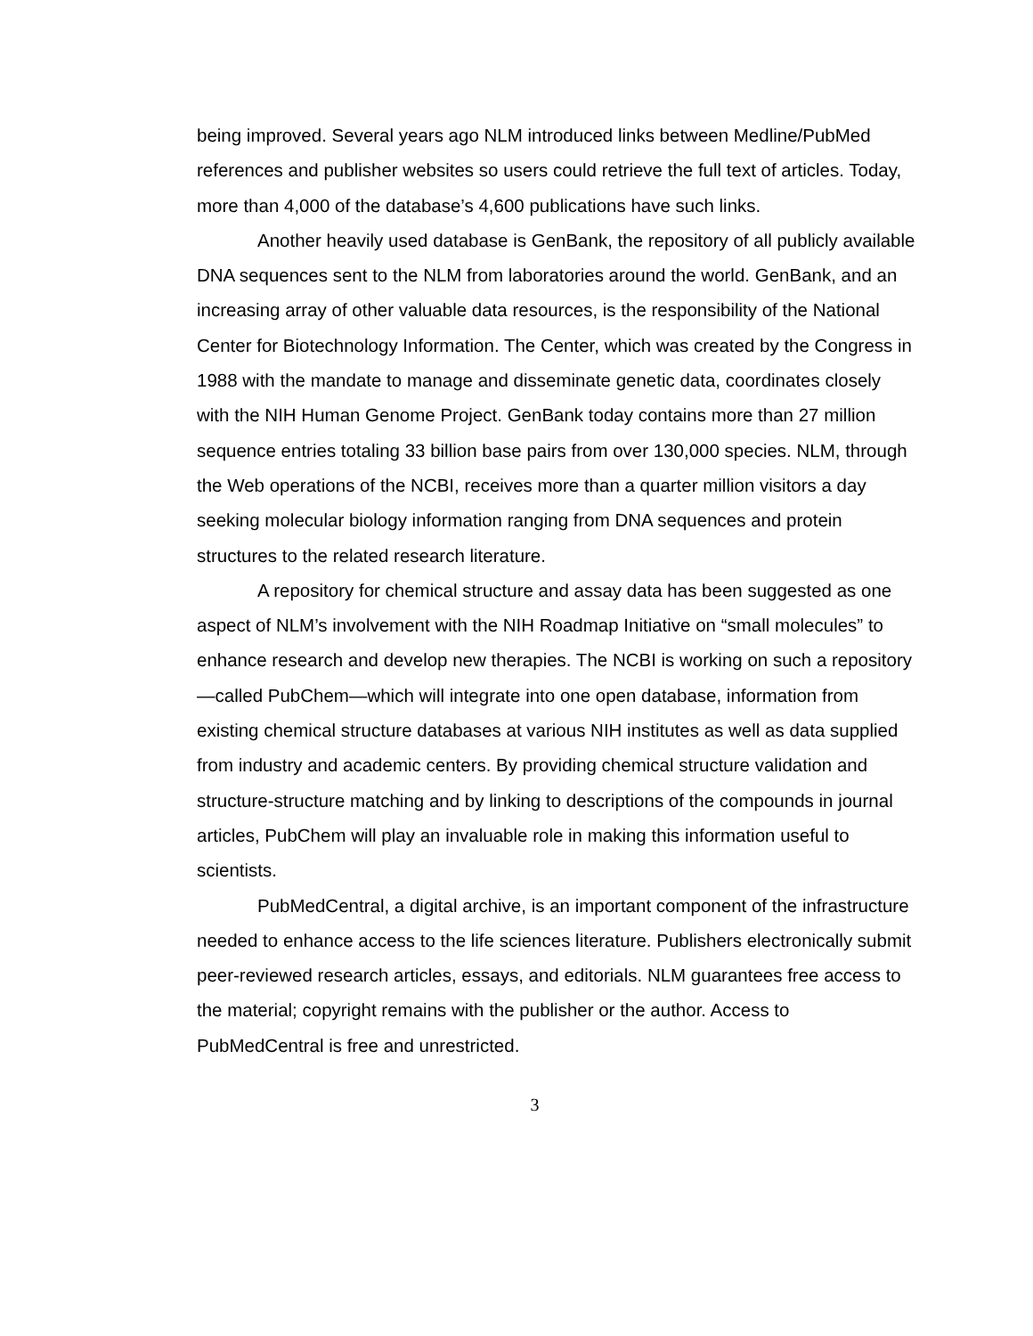being improved. Several years ago NLM introduced links between Medline/PubMed references and publisher websites so users could retrieve the full text of articles. Today, more than 4,000 of the database’s 4,600 publications have such links.
Another heavily used database is GenBank, the repository of all publicly available DNA sequences sent to the NLM from laboratories around the world. GenBank, and an increasing array of other valuable data resources, is the responsibility of the National Center for Biotechnology Information. The Center, which was created by the Congress in 1988 with the mandate to manage and disseminate genetic data, coordinates closely with the NIH Human Genome Project. GenBank today contains more than 27 million sequence entries totaling 33 billion base pairs from over 130,000 species. NLM, through the Web operations of the NCBI, receives more than a quarter million visitors a day seeking molecular biology information ranging from DNA sequences and protein structures to the related research literature.
A repository for chemical structure and assay data has been suggested as one aspect of NLM’s involvement with the NIH Roadmap Initiative on “small molecules” to enhance research and develop new therapies. The NCBI is working on such a repository—called PubChem—which will integrate into one open database, information from existing chemical structure databases at various NIH institutes as well as data supplied from industry and academic centers. By providing chemical structure validation and structure-structure matching and by linking to descriptions of the compounds in journal articles, PubChem will play an invaluable role in making this information useful to scientists.
PubMedCentral, a digital archive, is an important component of the infrastructure needed to enhance access to the life sciences literature. Publishers electronically submit peer-reviewed research articles, essays, and editorials. NLM guarantees free access to the material; copyright remains with the publisher or the author. Access to PubMedCentral is free and unrestricted.
3